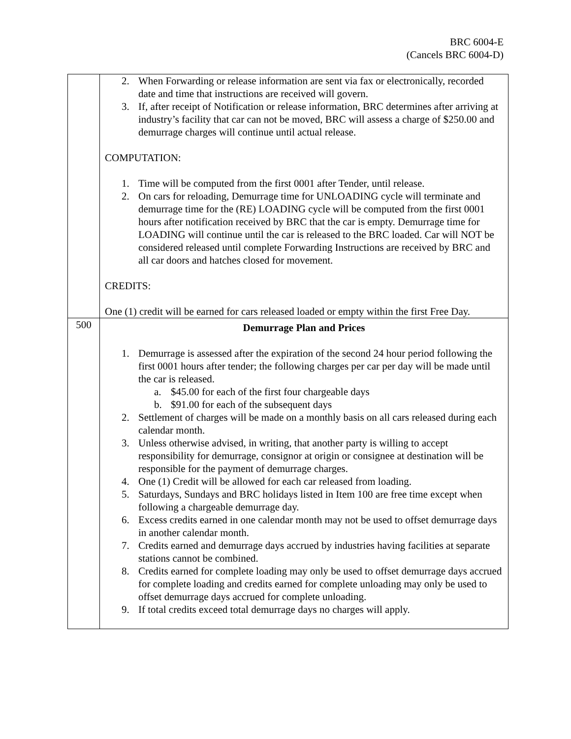BRC 6004-E
(Cancels BRC 6004-D)
| | 2. When Forwarding or release information are sent via fax or electronically, recorded date and time that instructions are received will govern. 3. If, after receipt of Notification or release information, BRC determines after arriving at industry’s facility that car can not be moved, BRC will assess a charge of $250.00 and demurrage charges will continue until actual release. COMPUTATION: 1. Time will be computed from the first 0001 after Tender, until release. 2. On cars for reloading, Demurrage time for UNLOADING cycle will terminate and demurrage time for the (RE) LOADING cycle will be computed from the first 0001 hours after notification received by BRC that the car is empty. Demurrage time for LOADING will continue until the car is released to the BRC loaded. Car will NOT be considered released until complete Forwarding Instructions are received by BRC and all car doors and hatches closed for movement. CREDITS: One (1) credit will be earned for cars released loaded or empty within the first Free Day. |
| 500 | Demurrage Plan and Prices 1. Demurrage is assessed after the expiration of the second 24 hour period following the first 0001 hours after tender; the following charges per car per day will be made until the car is released. a. $45.00 for each of the first four chargeable days b. $91.00 for each of the subsequent days 2. Settlement of charges will be made on a monthly basis on all cars released during each calendar month. 3. Unless otherwise advised, in writing, that another party is willing to accept responsibility for demurrage, consignor at origin or consignee at destination will be responsible for the payment of demurrage charges. 4. One (1) Credit will be allowed for each car released from loading. 5. Saturdays, Sundays and BRC holidays listed in Item 100 are free time except when following a chargeable demurrage day. 6. Excess credits earned in one calendar month may not be used to offset demurrage days in another calendar month. 7. Credits earned and demurrage days accrued by industries having facilities at separate stations cannot be combined. 8. Credits earned for complete loading may only be used to offset demurrage days accrued for complete loading and credits earned for complete unloading may only be used to offset demurrage days accrued for complete unloading. 9. If total credits exceed total demurrage days no charges will apply. |